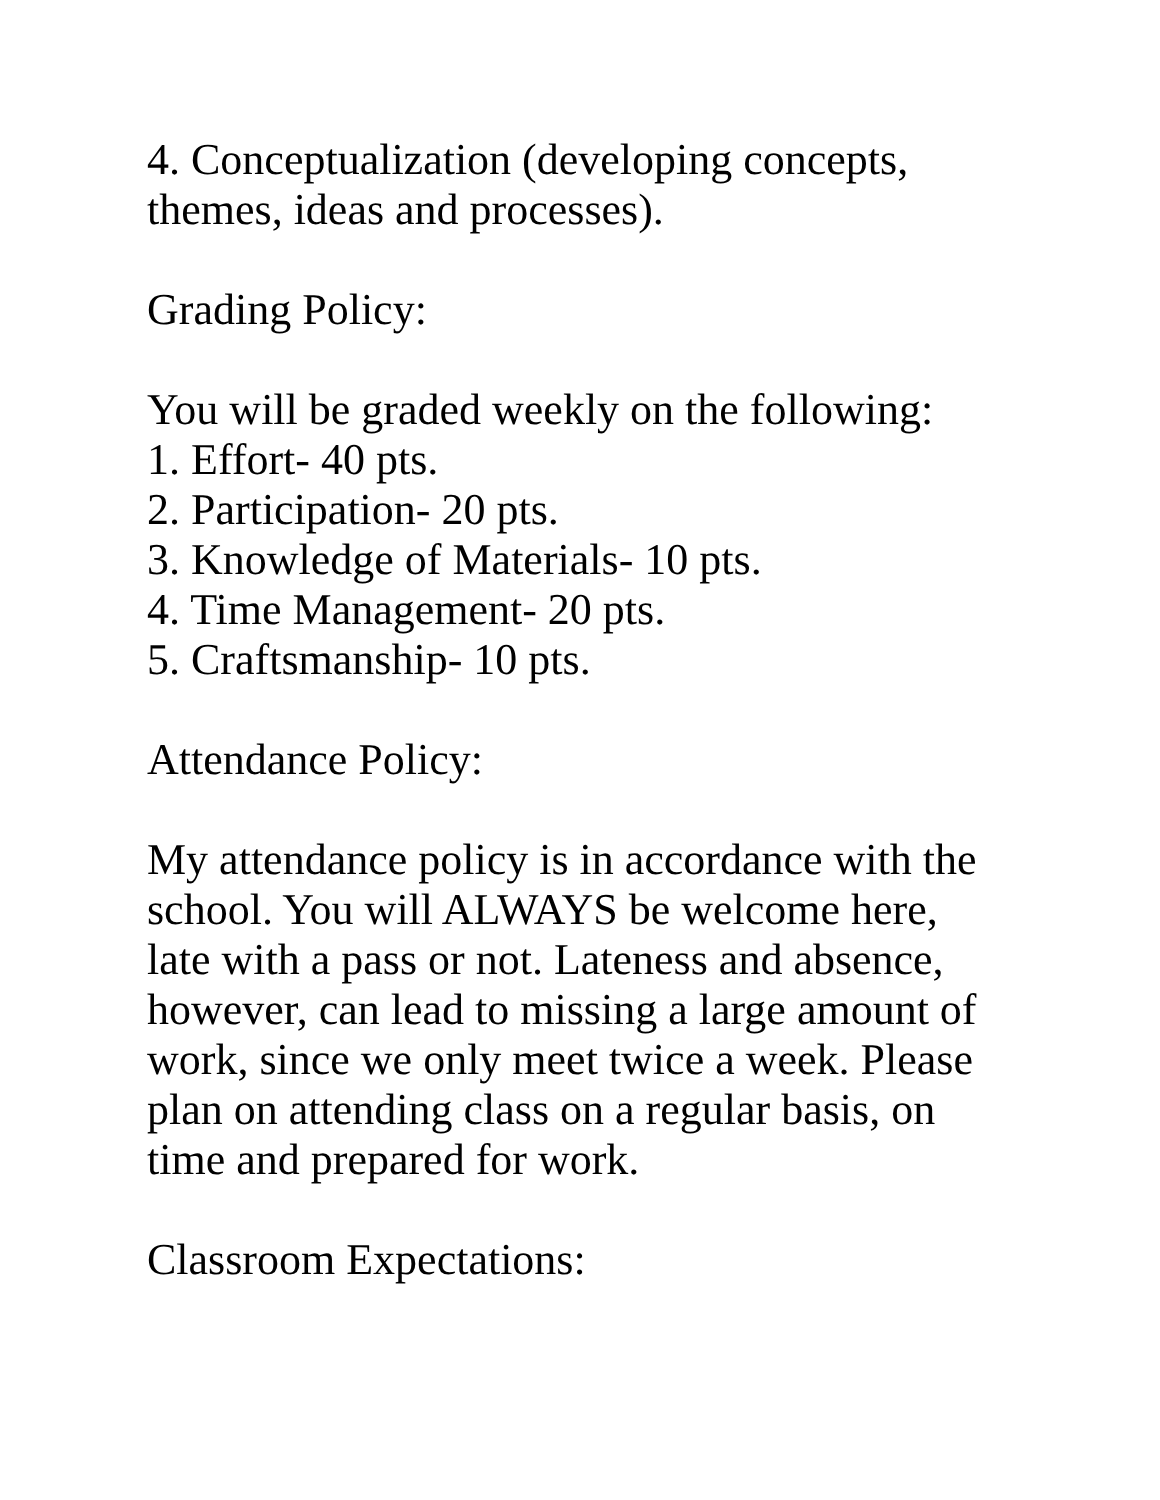4. Conceptualization (developing concepts,
themes, ideas and processes).
Grading Policy:
You will be graded weekly on the following:
1. Effort- 40 pts.
2. Participation- 20 pts.
3. Knowledge of Materials- 10 pts.
4. Time Management- 20 pts.
5. Craftsmanship- 10 pts.
Attendance Policy:
My attendance policy is in accordance with the
school. You will ALWAYS be welcome here,
late with a pass or not. Lateness and absence,
however, can lead to missing a large amount of
work, since we only meet twice a week. Please
plan on attending class on a regular basis, on
time and prepared for work.
Classroom Expectations: